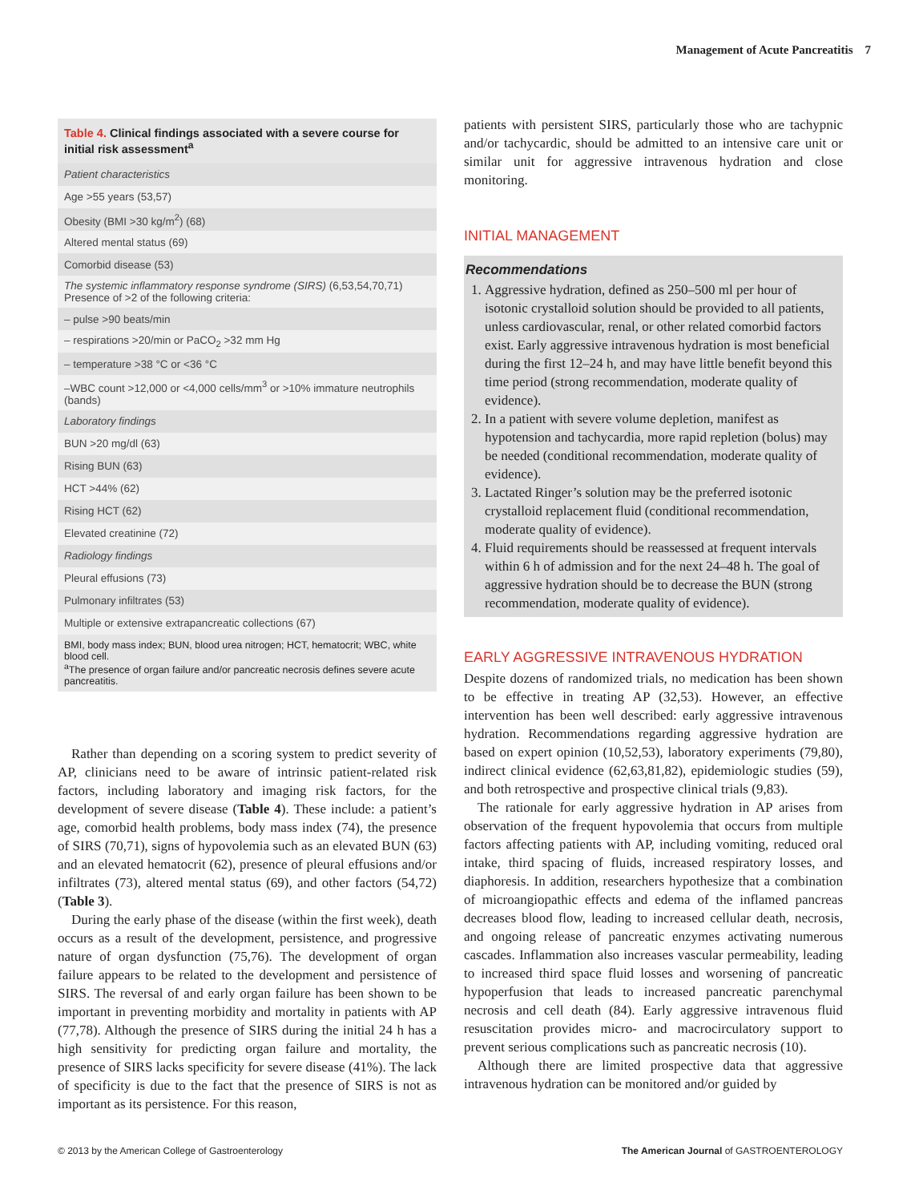Management of Acute Pancreatitis 7
Table 4. Clinical findings associated with a severe course for initial risk assessment<sup>a</sup>
| Patient characteristics |
| Age >55 years (53,57) |
| Obesity (BMI >30 kg/m<sup>2</sup>) (68) |
| Altered mental status (69) |
| Comorbid disease (53) |
| The systemic inflammatory response syndrome (SIRS) (6,53,54,70,71) Presence of >2 of the following criteria: |
| – pulse >90 beats/min |
| – respirations >20/min or PaCO<sub>2</sub> >32 mm Hg |
| – temperature >38 °C or <36 °C |
| –WBC count >12,000 or <4,000 cells/mm<sup>3</sup> or >10% immature neutrophils (bands) |
| Laboratory findings |
| BUN >20 mg/dl (63) |
| Rising BUN (63) |
| HCT >44% (62) |
| Rising HCT (62) |
| Elevated creatinine (72) |
| Radiology findings |
| Pleural effusions (73) |
| Pulmonary infiltrates (53) |
| Multiple or extensive extrapancreatic collections (67) |
BMI, body mass index; BUN, blood urea nitrogen; HCT, hematocrit; WBC, white blood cell.
<sup>a</sup> The presence of organ failure and/or pancreatic necrosis defines severe acute pancreatitis.
Rather than depending on a scoring system to predict severity of AP, clinicians need to be aware of intrinsic patient-related risk factors, including laboratory and imaging risk factors, for the development of severe disease (Table 4). These include: a patient’s age, comorbid health problems, body mass index (74), the presence of SIRS (70,71), signs of hypovolemia such as an elevated BUN (63) and an elevated hematocrit (62), presence of pleural effusions and/or infiltrates (73), altered mental status (69), and other factors (54,72) (Table 3).
During the early phase of the disease (within the first week), death occurs as a result of the development, persistence, and progressive nature of organ dysfunction (75,76). The development of organ failure appears to be related to the development and persistence of SIRS. The reversal of and early organ failure has been shown to be important in preventing morbidity and mortality in patients with AP (77,78). Although the presence of SIRS during the initial 24 h has a high sensitivity for predicting organ failure and mortality, the presence of SIRS lacks specificity for severe disease (41%). The lack of specificity is due to the fact that the presence of SIRS is not as important as its persistence. For this reason,
patients with persistent SIRS, particularly those who are tachypnic and/or tachycardic, should be admitted to an intensive care unit or similar unit for aggressive intravenous hydration and close monitoring.
INITIAL MANAGEMENT
Recommendations
1. Aggressive hydration, defined as 250–500 ml per hour of isotonic crystalloid solution should be provided to all patients, unless cardiovascular, renal, or other related comorbid factors exist. Early aggressive intravenous hydration is most beneficial during the first 12–24 h, and may have little benefit beyond this time period (strong recommendation, moderate quality of evidence).
2. In a patient with severe volume depletion, manifest as hypotension and tachycardia, more rapid repletion (bolus) may be needed (conditional recommendation, moderate quality of evidence).
3. Lactated Ringer’s solution may be the preferred isotonic crystalloid replacement fluid (conditional recommendation, moderate quality of evidence).
4. Fluid requirements should be reassessed at frequent intervals within 6 h of admission and for the next 24–48 h. The goal of aggressive hydration should be to decrease the BUN (strong recommendation, moderate quality of evidence).
EARLY AGGRESSIVE INTRAVENOUS HYDRATION
Despite dozens of randomized trials, no medication has been shown to be effective in treating AP (32,53). However, an effective intervention has been well described: early aggressive intravenous hydration. Recommendations regarding aggressive hydration are based on expert opinion (10,52,53), laboratory experiments (79,80), indirect clinical evidence (62,63,81,82), epidemiologic studies (59), and both retrospective and prospective clinical trials (9,83).
The rationale for early aggressive hydration in AP arises from observation of the frequent hypovolemia that occurs from multiple factors affecting patients with AP, including vomiting, reduced oral intake, third spacing of fluids, increased respiratory losses, and diaphoresis. In addition, researchers hypothesize that a combination of microangiopathic effects and edema of the inflamed pancreas decreases blood flow, leading to increased cellular death, necrosis, and ongoing release of pancreatic enzymes activating numerous cascades. Inflammation also increases vascular permeability, leading to increased third space fluid losses and worsening of pancreatic hypoperfusion that leads to increased pancreatic parenchymal necrosis and cell death (84). Early aggressive intravenous fluid resuscitation provides micro- and macrocirculatory support to prevent serious complications such as pancreatic necrosis (10).
Although there are limited prospective data that aggressive intravenous hydration can be monitored and/or guided by
© 2013 by the American College of Gastroenterology The American Journal of GASTROENTEROLOGY